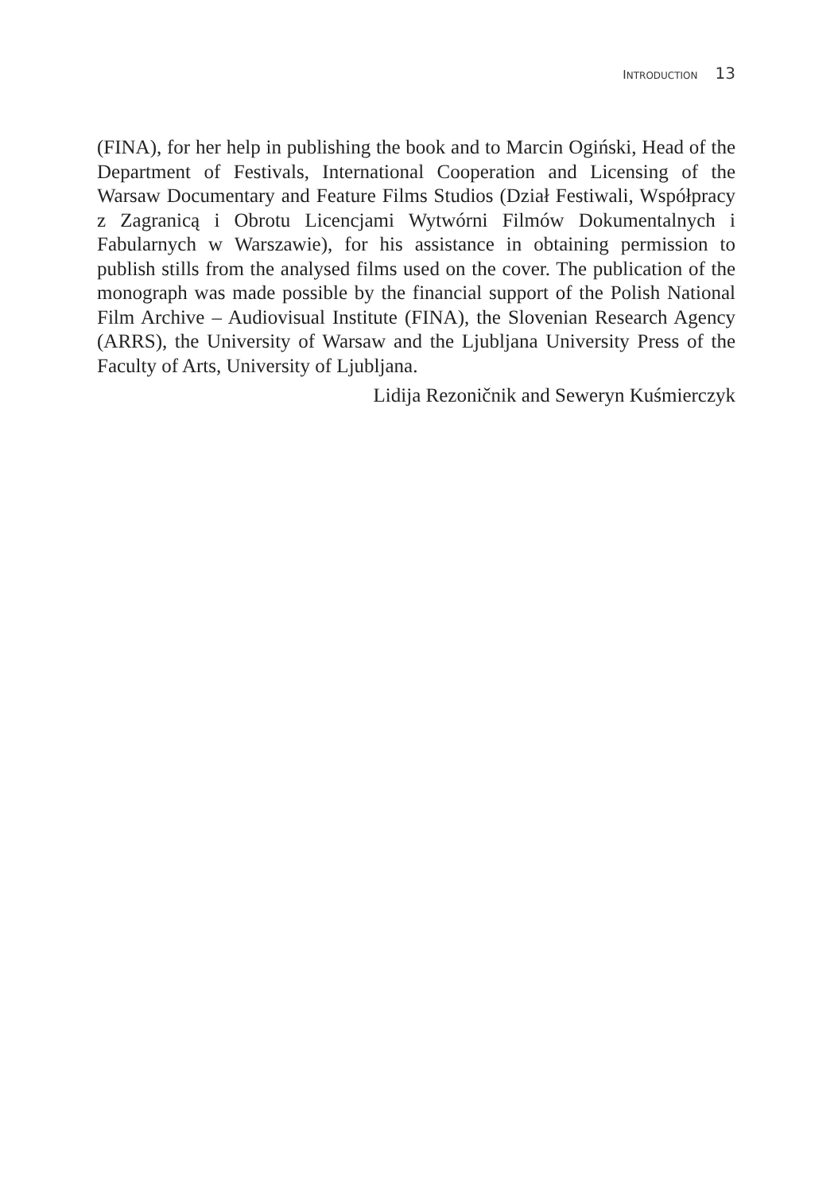INTRODUCTION 13
(FINA), for her help in publishing the book and to Marcin Ogiński, Head of the Department of Festivals, International Cooperation and Licensing of the Warsaw Documentary and Feature Films Studios (Dział Festiwali, Współ­pracy z Zagranicą i Obrotu Licencjami Wytwórni Filmów Dokumentalnych i Fabularnych w Warszawie), for his assistance in obtaining permission to publish stills from the analysed films used on the cover. The publication of the monograph was made possible by the financial support of the Polish National Film Archive – Audiovisual Institute (FINA), the Slovenian Research Agency (ARRS), the University of Warsaw and the Ljubljana University Press of the Faculty of Arts, University of Ljubljana.
Lidija Rezoničnik and Seweryn Kuśmierczyk